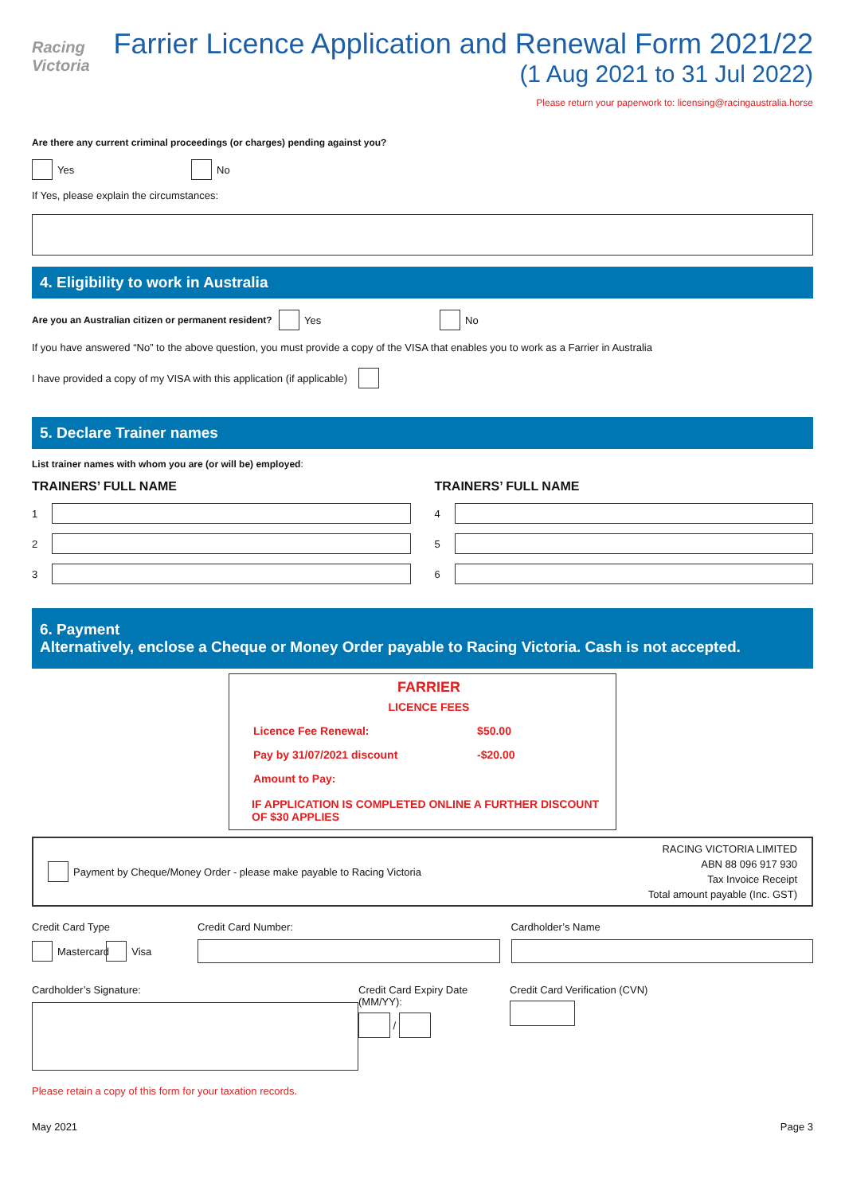Racing
Victoria
Farrier Licence Application and Renewal Form 2021/22
(1 Aug 2021 to 31 Jul 2022)
Please return your paperwork to: licensing@racingaustralia.horse
Are there any current criminal proceedings (or charges) pending against you?
Yes No
If Yes, please explain the circumstances:
4. Eligibility to work in Australia
Are you an Australian citizen or permanent resident? Yes No
If you have answered “No” to the above question, you must provide a copy of the VISA that enables you to work as a Farrier in Australia
I have provided a copy of my VISA with this application (if applicable)
5. Declare Trainer names
List trainer names with whom you are (or will be) employed:
TRAINERS’ FULL NAME
1
2
3
TRAINERS’ FULL NAME
4
5
6
6. Payment
Alternatively, enclose a Cheque or Money Order payable to Racing Victoria. Cash is not accepted.
FARRIER
LICENCE FEES
| Licence Fee Renewal: | $50.00 |
| Pay by 31/07/2021 discount | -$20.00 |
| Amount to Pay: | |
IF APPLICATION IS COMPLETED ONLINE A FURTHER DISCOUNT OF $30 APPLIES
Payment by Cheque/Money Order - please make payable to Racing Victoria
RACING VICTORIA LIMITED
ABN 88 096 917 930
Tax Invoice Receipt
Total amount payable (Inc. GST)
Credit Card Type
Mastercard Visa
Credit Card Number: Cardholder’s Name
Cardholder’s Signature: Credit Card Expiry Date (MM/YY):
/
Credit Card Verification (CVN)
Please retain a copy of this form for your taxation records.
May 2021 Page 3